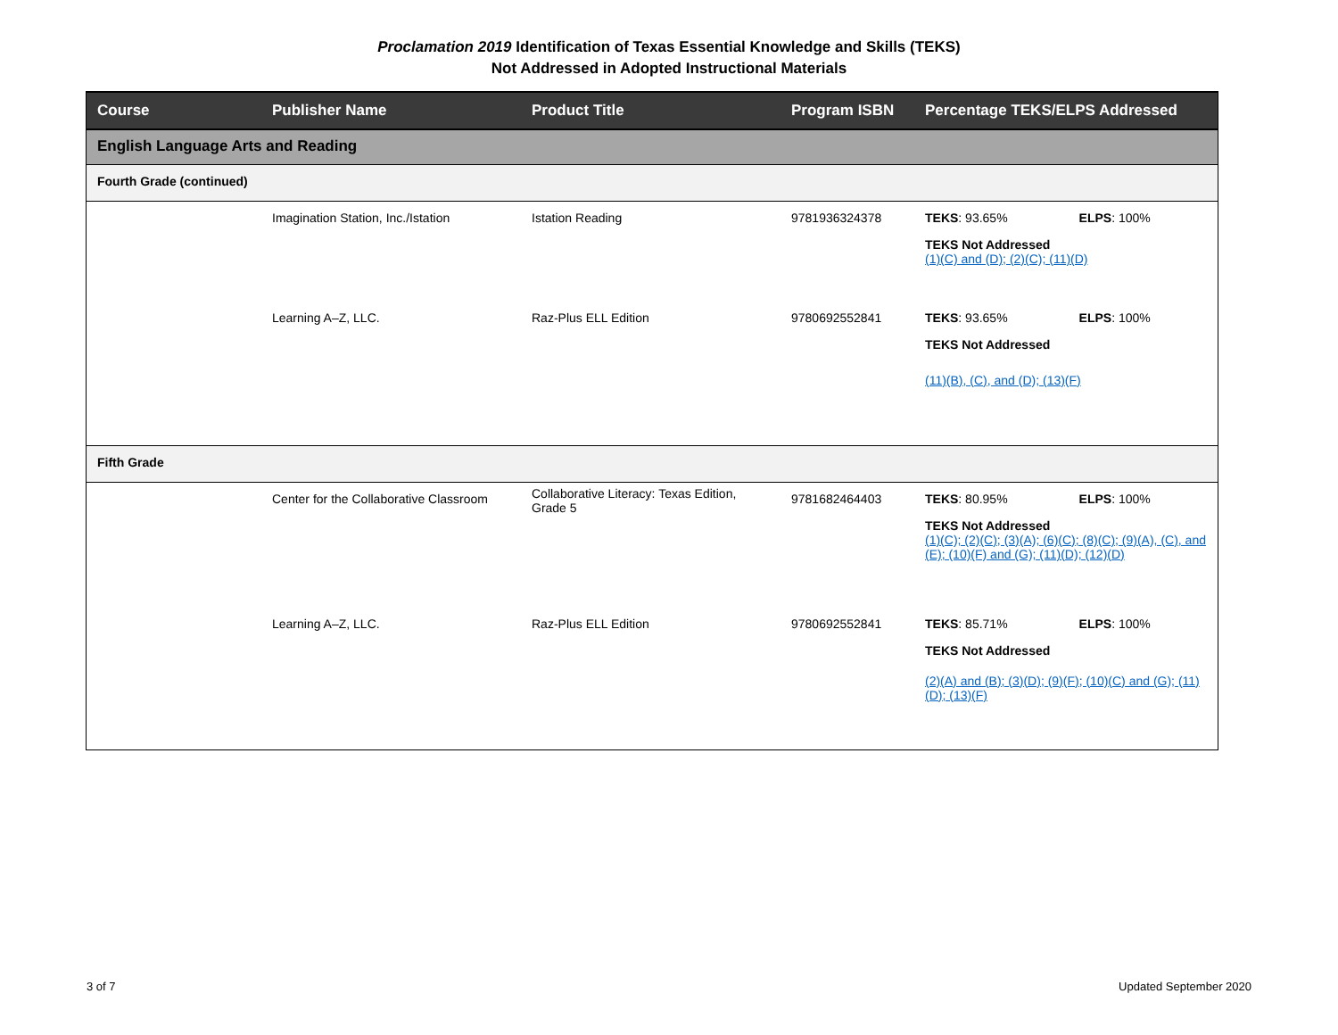Proclamation 2019 Identification of Texas Essential Knowledge and Skills (TEKS)
Not Addressed in Adopted Instructional Materials
| Course | Publisher Name | Product Title | Program ISBN | Percentage TEKS/ELPS Addressed |
| --- | --- | --- | --- | --- |
| English Language Arts and Reading | | | | |
| Fourth Grade (continued) | | | | |
| | Imagination Station, Inc./Istation | Istation Reading | 9781936324378 | TEKS : 93.65% ELPS : 100% TEKS Not Addressed (1)(C) and (D); (2)(C); (11)(D) |
| | Learning A–Z, LLC. | Raz-Plus ELL Edition | 9780692552841 | TEKS : 93.65% ELPS : 100% TEKS Not Addressed (11)(B), (C), and (D); (13)(F) |
| Fifth Grade | | | | |
| | Center for the Collaborative Classroom | Collaborative Literacy: Texas Edition, Grade 5 | 9781682464403 | TEKS : 80.95% ELPS : 100% TEKS Not Addressed (1)(C); (2)(C); (3)(A); (6)(C); (8)(C); (9)(A), (C), and (E); (10)(F) and (G); (11)(D); (12)(D) |
| | Learning A–Z, LLC. | Raz-Plus ELL Edition | 9780692552841 | TEKS : 85.71% ELPS : 100% TEKS Not Addressed (2)(A) and (B); (3)(D); (9)(F); (10)(C) and (G); (11)(D); (13)(F) |
3 of 7 Updated September 2020